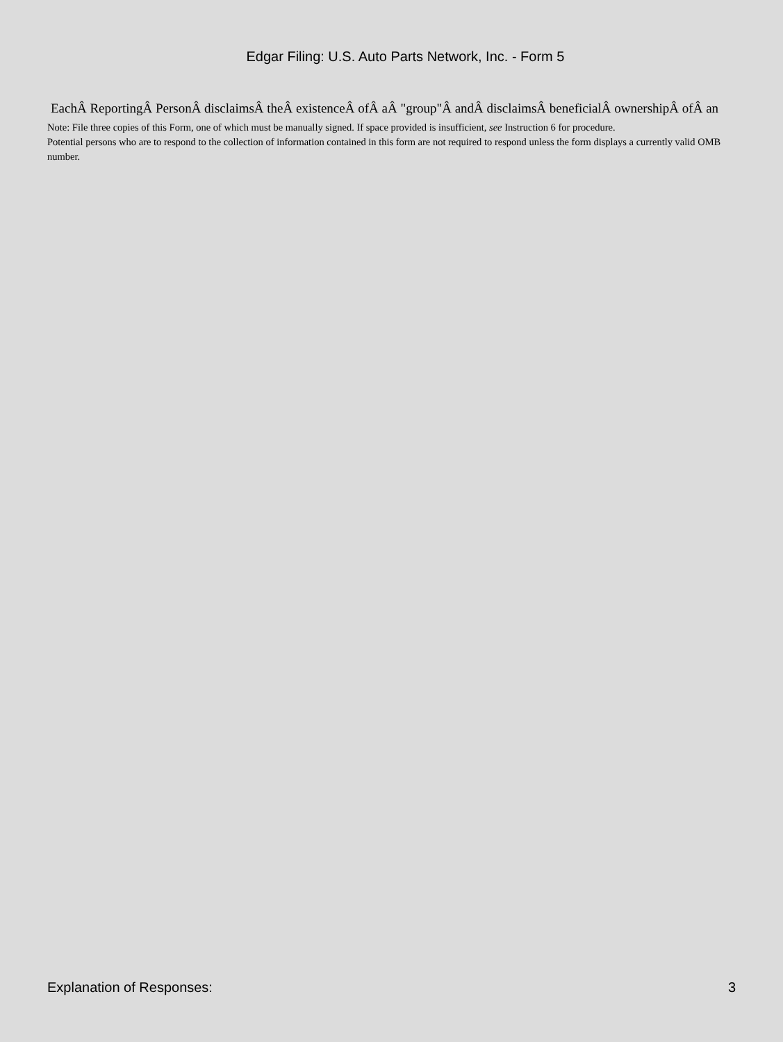Edgar Filing: U.S. Auto Parts Network, Inc. - Form 5
EachÂ ReportingÂ PersonÂ disclaimsÂ theÂ existenceÂ ofÂ aÂ "group"Â andÂ disclaimsÂ beneficialÂ ownershipÂ ofÂ an
Note: File three copies of this Form, one of which must be manually signed. If space provided is insufficient, see Instruction 6 for procedure.
Potential persons who are to respond to the collection of information contained in this form are not required to respond unless the form displays a currently valid OMB number.
Explanation of Responses: 3